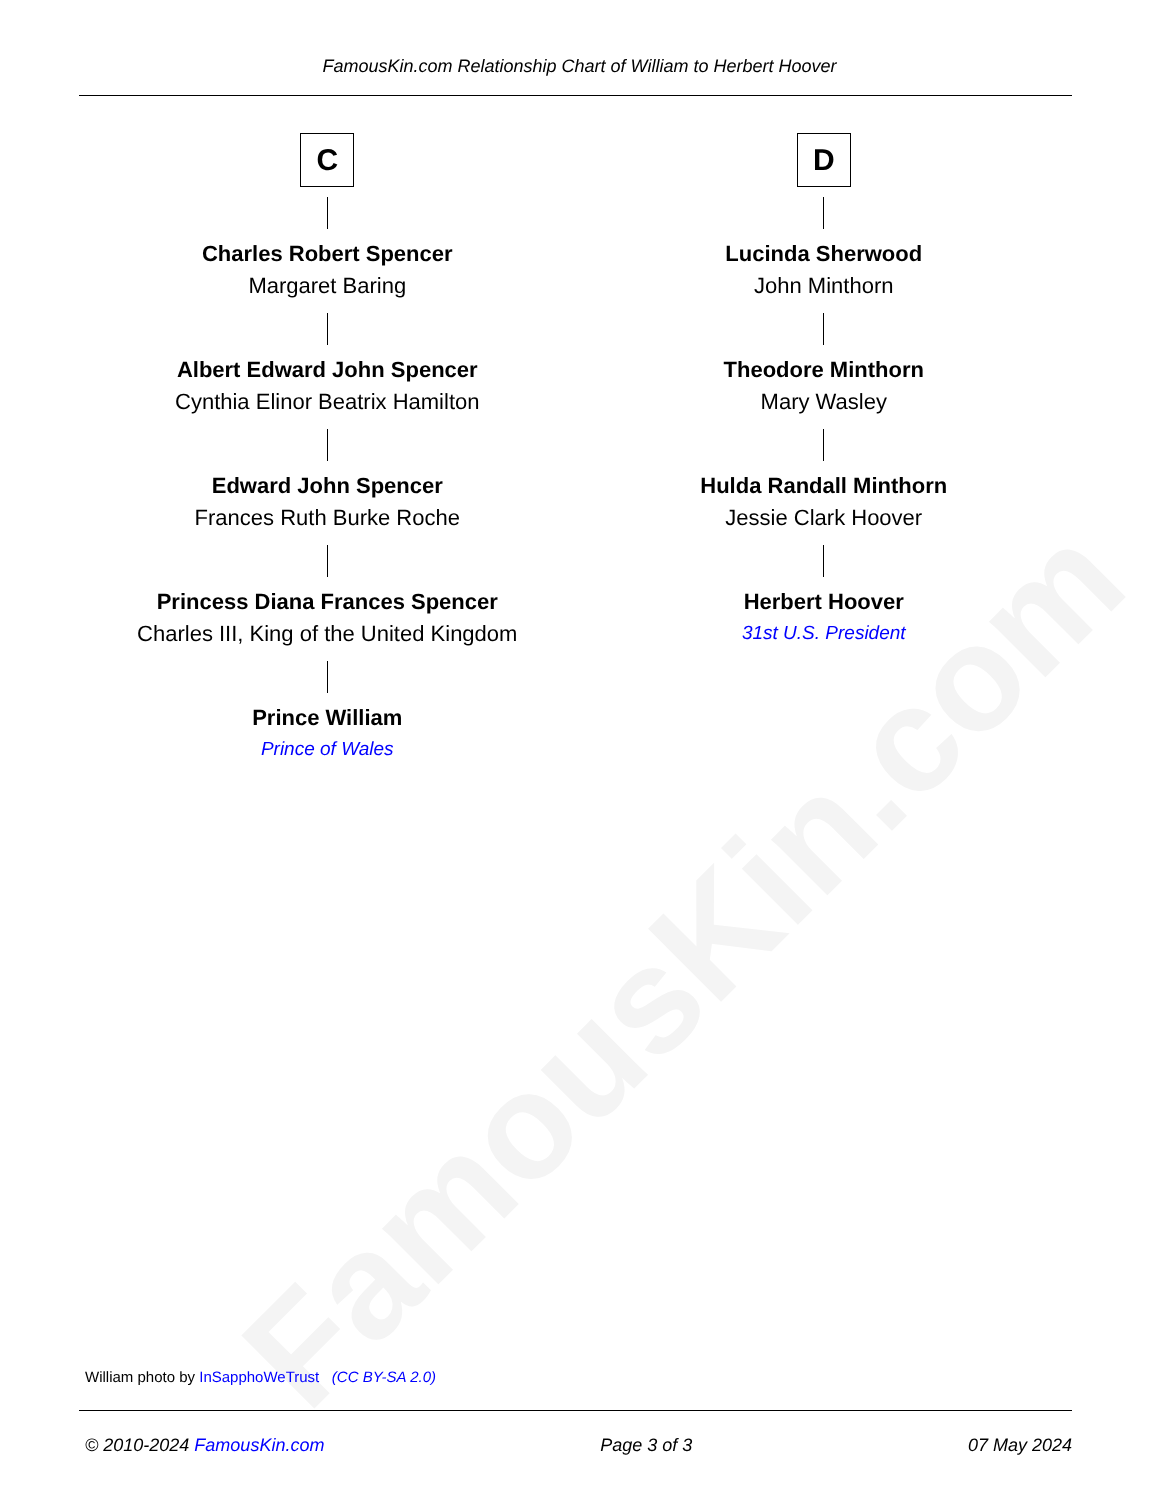FamousKin.com
FamousKin.com Relationship Chart of William to Herbert Hoover
C
Charles Robert Spencer
Margaret Baring
Albert Edward John Spencer
Cynthia Elinor Beatrix Hamilton
Edward John Spencer
Frances Ruth Burke Roche
Princess Diana Frances Spencer
Charles III, King of the United Kingdom
Prince William
Prince of Wales
D
Lucinda Sherwood
John Minthorn
Theodore Minthorn
Mary Wasley
Hulda Randall Minthorn
Jessie Clark Hoover
Herbert Hoover
31st U.S. President
William photo by InSapphoWeTrust (CC BY-SA 2.0)
© 2010-2024 FamousKin.com Page 3 of 3 07 May 2024